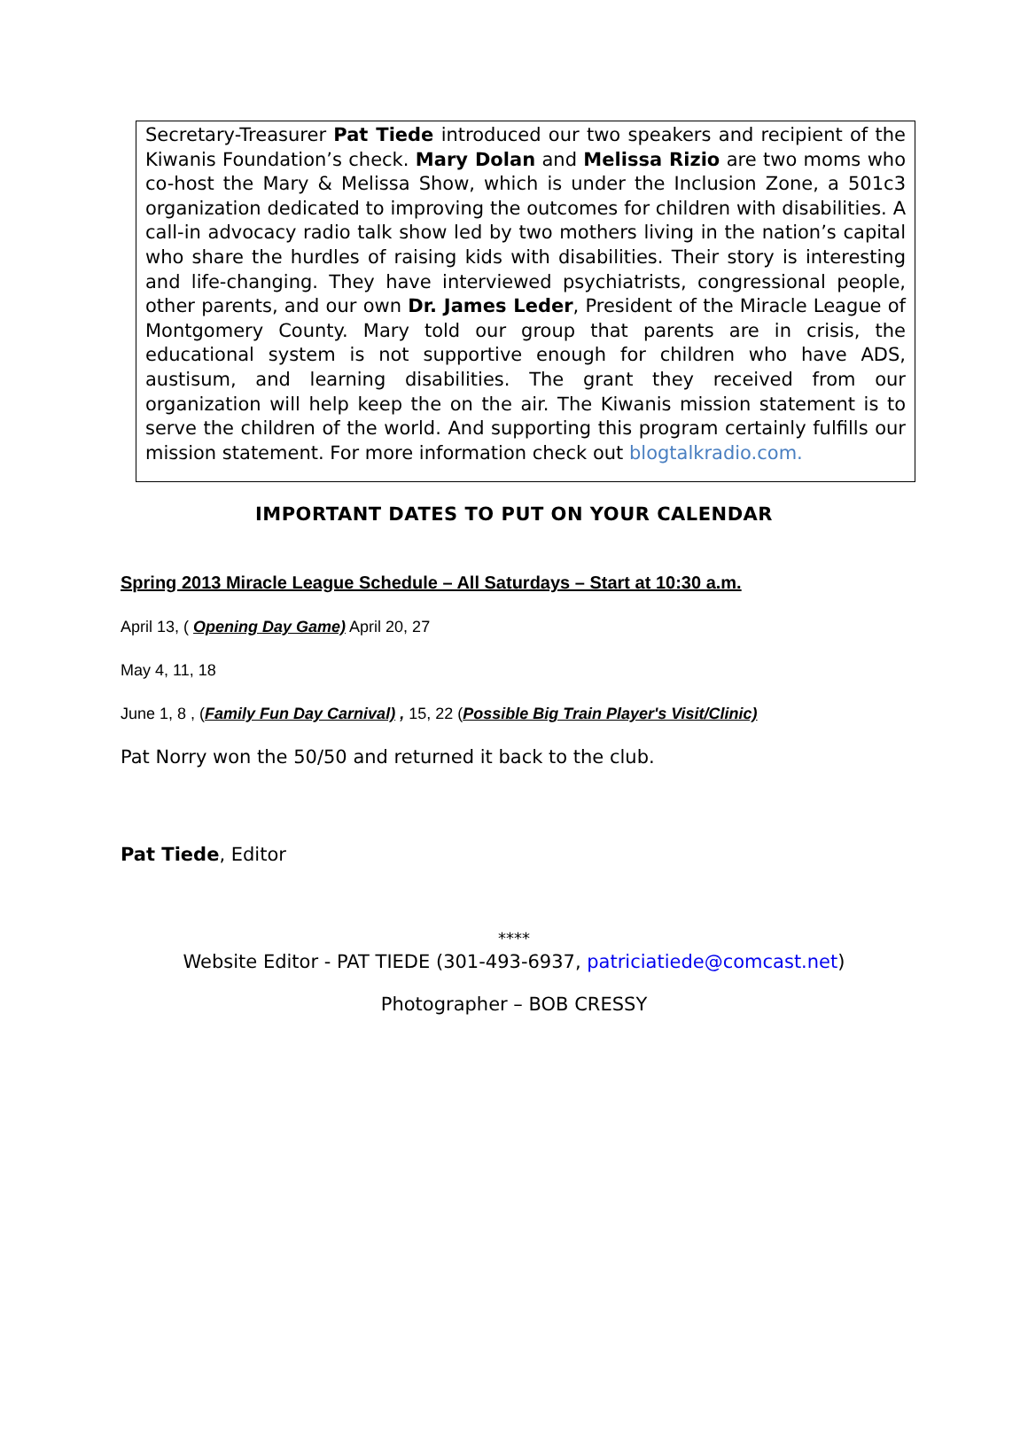Secretary-Treasurer Pat Tiede introduced our two speakers and recipient of the Kiwanis Foundation’s check. Mary Dolan and Melissa Rizio are two moms who co-host the Mary & Melissa Show, which is under the Inclusion Zone, a 501c3 organization dedicated to improving the outcomes for children with disabilities. A call-in advocacy radio talk show led by two mothers living in the nation’s capital who share the hurdles of raising kids with disabilities. Their story is interesting and life-changing. They have interviewed psychiatrists, congressional people, other parents, and our own Dr. James Leder, President of the Miracle League of Montgomery County. Mary told our group that parents are in crisis, the educational system is not supportive enough for children who have ADS, austisum, and learning disabilities. The grant they received from our organization will help keep the on the air. The Kiwanis mission statement is to serve the children of the world. And supporting this program certainly fulfills our mission statement. For more information check out blogtalkradio.com.
IMPORTANT DATES TO PUT ON YOUR CALENDAR
Spring 2013 Miracle League Schedule – All Saturdays – Start at 10:30 a.m.
April 13, ( Opening Day Game) April 20, 27
May 4, 11, 18
June 1, 8 , (Family Fun Day Carnival) , 15, 22 (Possible Big Train Player's Visit/Clinic)
Pat Norry won the 50/50 and returned it back to the club.
Pat Tiede, Editor
****
Website Editor - PAT TIEDE (301-493-6937, patriciatiede@comcast.net)
Photographer – BOB CRESSY